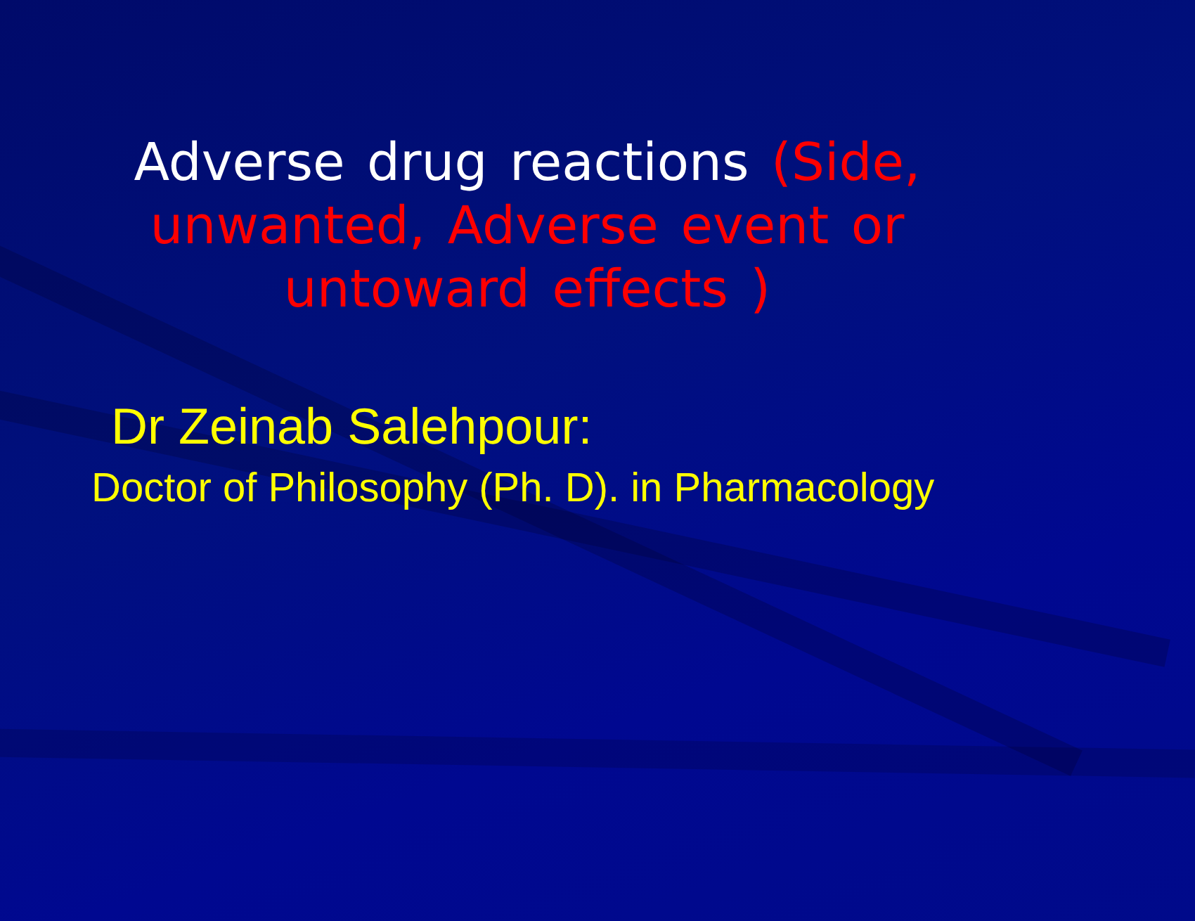Adverse drug reactions (Side, unwanted, Adverse event or untoward effects )
Dr Zeinab Salehpour:
Doctor of Philosophy (Ph. D). in Pharmacology